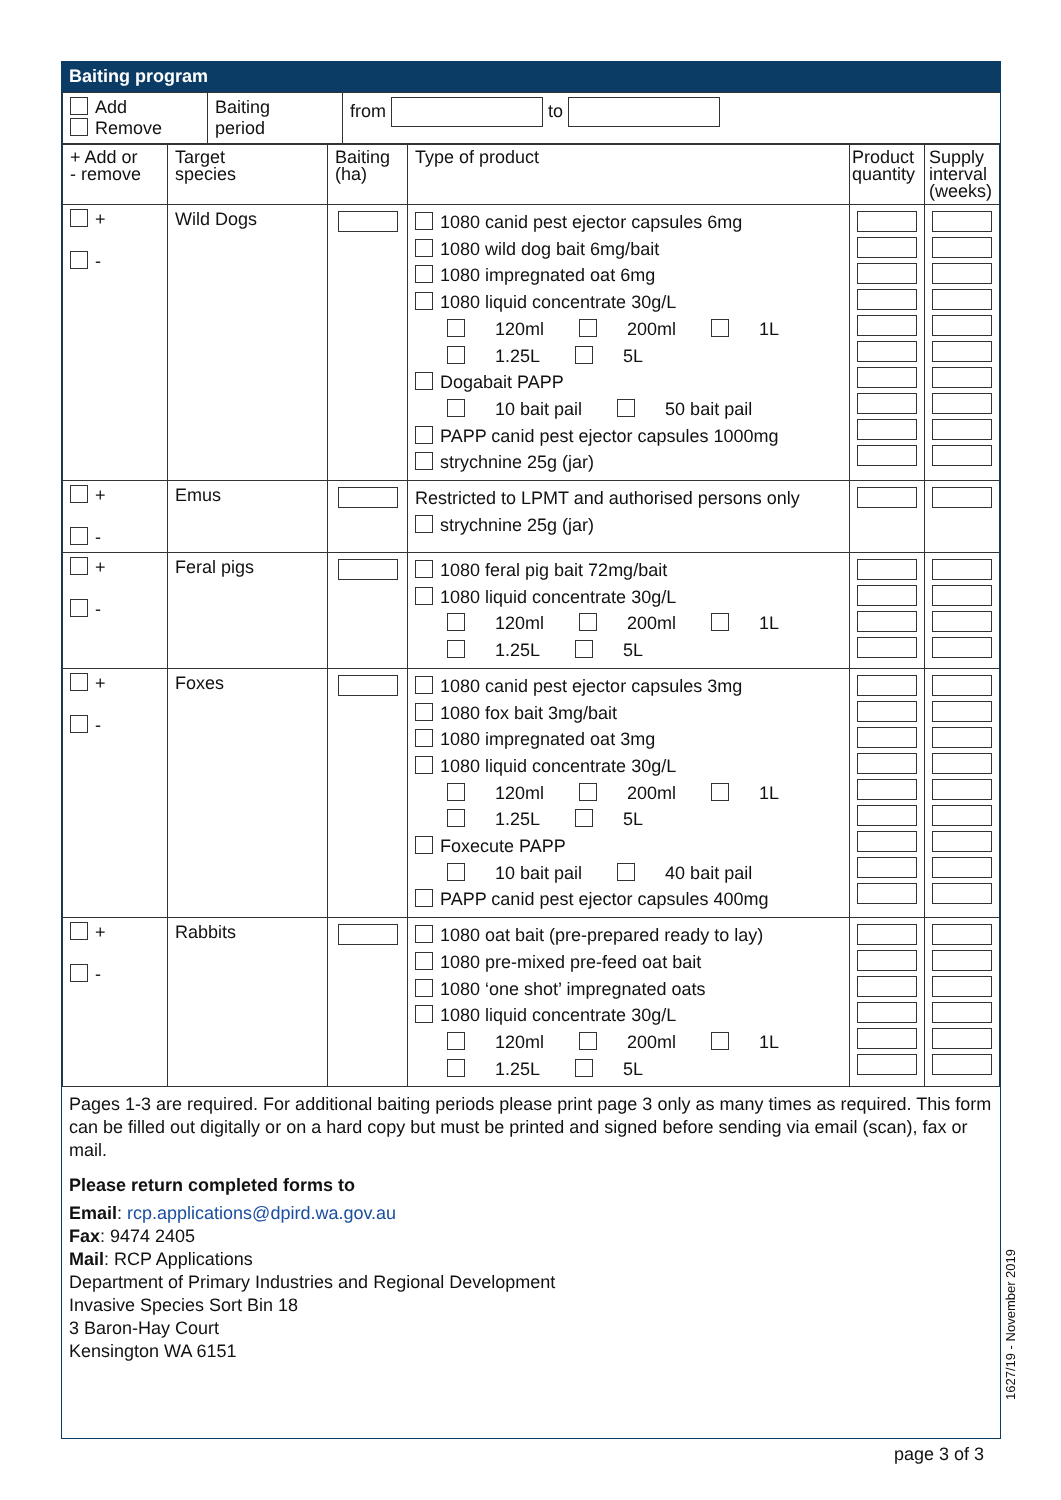Baiting program
| Add Remove | Baiting period | from to |
| + Add or - remove | Target species | Baiting (ha) | Type of product | Product quantity | Supply interval (weeks) |
| + - | Wild Dogs | | 1080 canid pest ejector capsules 6mg 1080 wild dog bait 6mg/bait 1080 impregnated oat 6mg 1080 liquid concentrate 30g/L 120ml 200ml 1L 1.25L 5L Dogabait PAPP 10 bait pail 50 bait pail PAPP canid pest ejector capsules 1000mg strychnine 25g (jar) | | |
| + - | Emus | | Restricted to LPMT and authorised persons only strychnine 25g (jar) | | |
| + - | Feral pigs | | 1080 feral pig bait 72mg/bait 1080 liquid concentrate 30g/L 120ml 200ml 1L 1.25L 5L | | |
| + - | Foxes | | 1080 canid pest ejector capsules 3mg 1080 fox bait 3mg/bait 1080 impregnated oat 3mg 1080 liquid concentrate 30g/L 120ml 200ml 1L 1.25L 5L Foxecute PAPP 10 bait pail 40 bait pail PAPP canid pest ejector capsules 400mg | | |
| + - | Rabbits | | 1080 oat bait (pre-prepared ready to lay) 1080 pre-mixed pre-feed oat bait 1080 ‘one shot’ impregnated oats 1080 liquid concentrate 30g/L 120ml 200ml 1L 1.25L 5L | | |
Pages 1-3 are required. For additional baiting periods please print page 3 only as many times as required. This form can be filled out digitally or on a hard copy but must be printed and signed before sending via email (scan), fax or mail.
Please return completed forms to
Email: rcp.applications@dpird.wa.gov.au
Fax: 9474 2405
Mail: RCP Applications
Department of Primary Industries and Regional Development
Invasive Species Sort Bin 18
3 Baron-Hay Court
Kensington WA 6151
1627/19 - November 2019
page 3 of 3